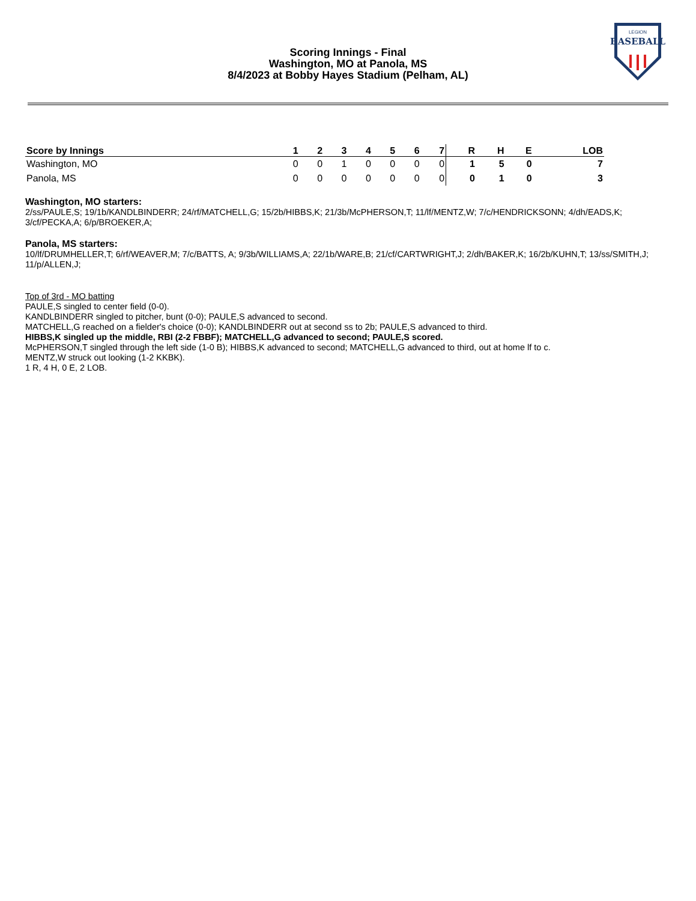BASEBALL
LEGION
Scoring Innings - Final
Washington, MO at Panola, MS
8/4/2023 at Bobby Hayes Stadium (Pelham, AL)
| Score by Innings | 1 | 2 | 3 | 4 | 5 | 6 | 7 | R | H | E | LOB |
| --- | --- | --- | --- | --- | --- | --- | --- | --- | --- | --- | --- |
| Washington, MO | 0 | 0 | 1 | 0 | 0 | 0 | 0 | 1 | 5 | 0 | 7 |
| Panola, MS | 0 | 0 | 0 | 0 | 0 | 0 | 0 | 0 | 1 | 0 | 3 |
Washington, MO starters:
2/ss/PAULE,S; 19/1b/KANDLBINDERR; 24/rf/MATCHELL,G; 15/2b/HIBBS,K; 21/3b/McPHERSON,T; 11/lf/MENTZ,W; 7/c/HENDRICKSONN; 4/dh/EADS,K; 3/cf/PECKA,A; 6/p/BROEKER,A;
Panola, MS starters:
10/lf/DRUMHELLER,T; 6/rf/WEAVER,M; 7/c/BATTS, A; 9/3b/WILLIAMS,A; 22/1b/WARE,B; 21/cf/CARTWRIGHT,J; 2/dh/BAKER,K; 16/2b/KUHN,T; 13/ss/SMITH,J; 11/p/ALLEN,J;
Top of 3rd - MO batting
PAULE,S singled to center field (0-0).
KANDLBINDERR singled to pitcher, bunt (0-0); PAULE,S advanced to second.
MATCHELL,G reached on a fielder's choice (0-0); KANDLBINDERR out at second ss to 2b; PAULE,S advanced to third.
HIBBS,K singled up the middle, RBI (2-2 FBBF); MATCHELL,G advanced to second; PAULE,S scored.
McPHERSON,T singled through the left side (1-0 B); HIBBS,K advanced to second; MATCHELL,G advanced to third, out at home lf to c.
MENTZ,W struck out looking (1-2 KKBK).
1 R, 4 H, 0 E, 2 LOB.